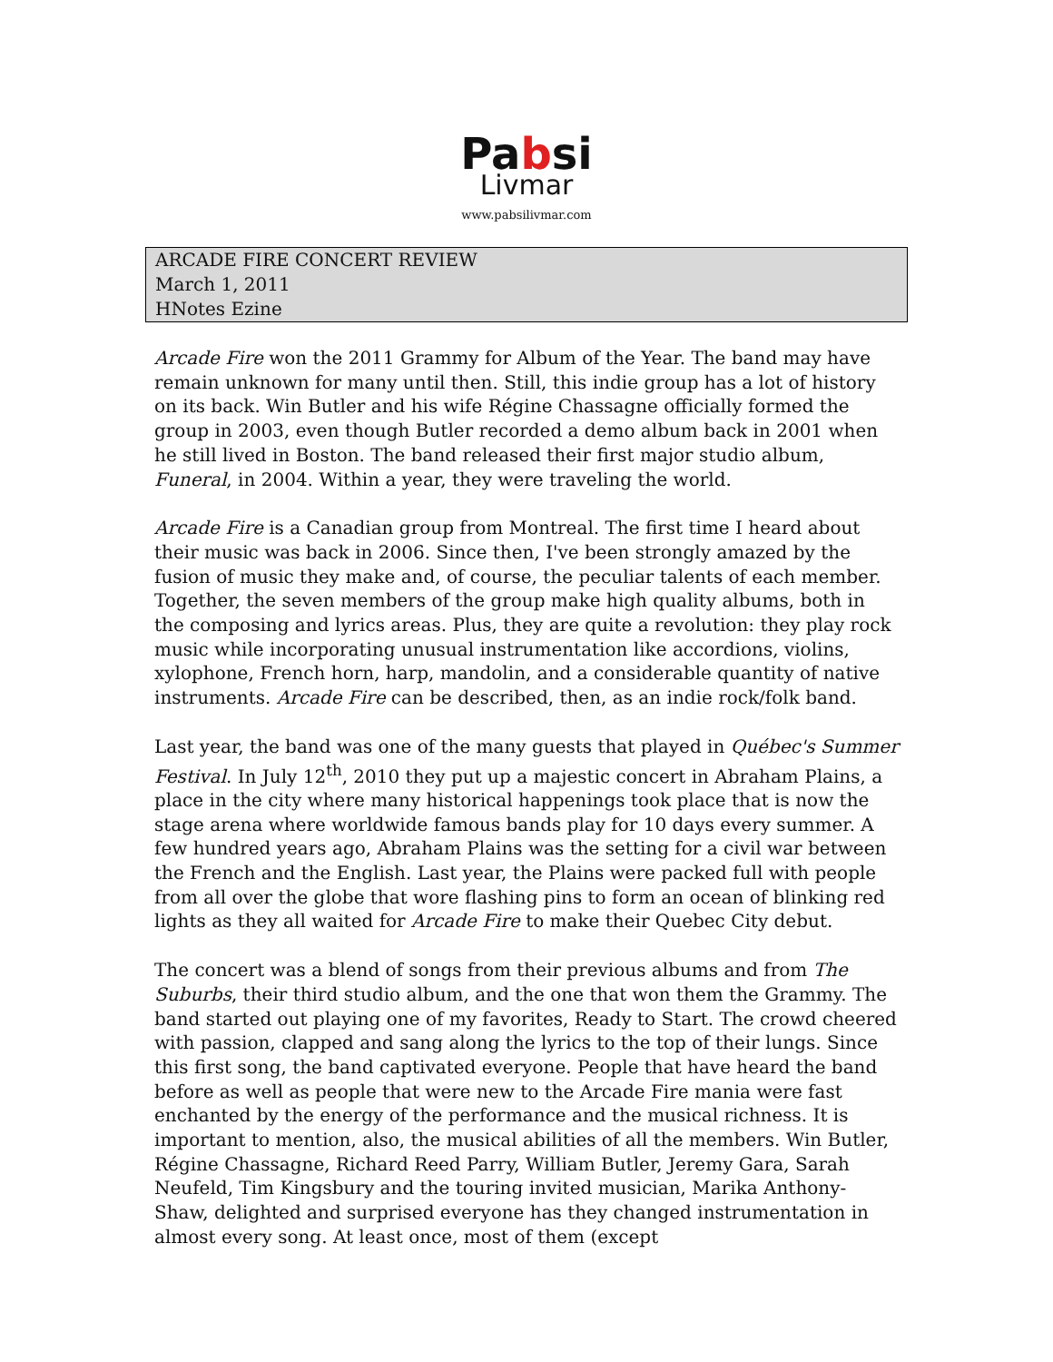Pabsi
Livmar
www.pabsilivmar.com
ARCADE FIRE CONCERT REVIEW
March 1, 2011
HNotes Ezine
Arcade Fire won the 2011 Grammy for Album of the Year. The band may have remain unknown for many until then. Still, this indie group has a lot of history on its back. Win Butler and his wife Régine Chassagne officially formed the group in 2003, even though Butler recorded a demo album back in 2001 when he still lived in Boston. The band released their first major studio album, Funeral, in 2004. Within a year, they were traveling the world.
Arcade Fire is a Canadian group from Montreal. The first time I heard about their music was back in 2006. Since then, I've been strongly amazed by the fusion of music they make and, of course, the peculiar talents of each member. Together, the seven members of the group make high quality albums, both in the composing and lyrics areas. Plus, they are quite a revolution: they play rock music while incorporating unusual instrumentation like accordions, violins, xylophone, French horn, harp, mandolin, and a considerable quantity of native instruments. Arcade Fire can be described, then, as an indie rock/folk band.
Last year, the band was one of the many guests that played in Québec's Summer Festival. In July 12<sup>th</sup>, 2010 they put up a majestic concert in Abraham Plains, a place in the city where many historical happenings took place that is now the stage arena where worldwide famous bands play for 10 days every summer. A few hundred years ago, Abraham Plains was the setting for a civil war between the French and the English. Last year, the Plains were packed full with people from all over the globe that wore flashing pins to form an ocean of blinking red lights as they all waited for Arcade Fire to make their Quebec City debut.
The concert was a blend of songs from their previous albums and from The Suburbs, their third studio album, and the one that won them the Grammy. The band started out playing one of my favorites, Ready to Start. The crowd cheered with passion, clapped and sang along the lyrics to the top of their lungs. Since this first song, the band captivated everyone. People that have heard the band before as well as people that were new to the Arcade Fire mania were fast enchanted by the energy of the performance and the musical richness. It is important to mention, also, the musical abilities of all the members. Win Butler, Régine Chassagne, Richard Reed Parry, William Butler, Jeremy Gara, Sarah Neufeld, Tim Kingsbury and the touring invited musician, Marika Anthony-Shaw, delighted and surprised everyone has they changed instrumentation in almost every song. At least once, most of them (except